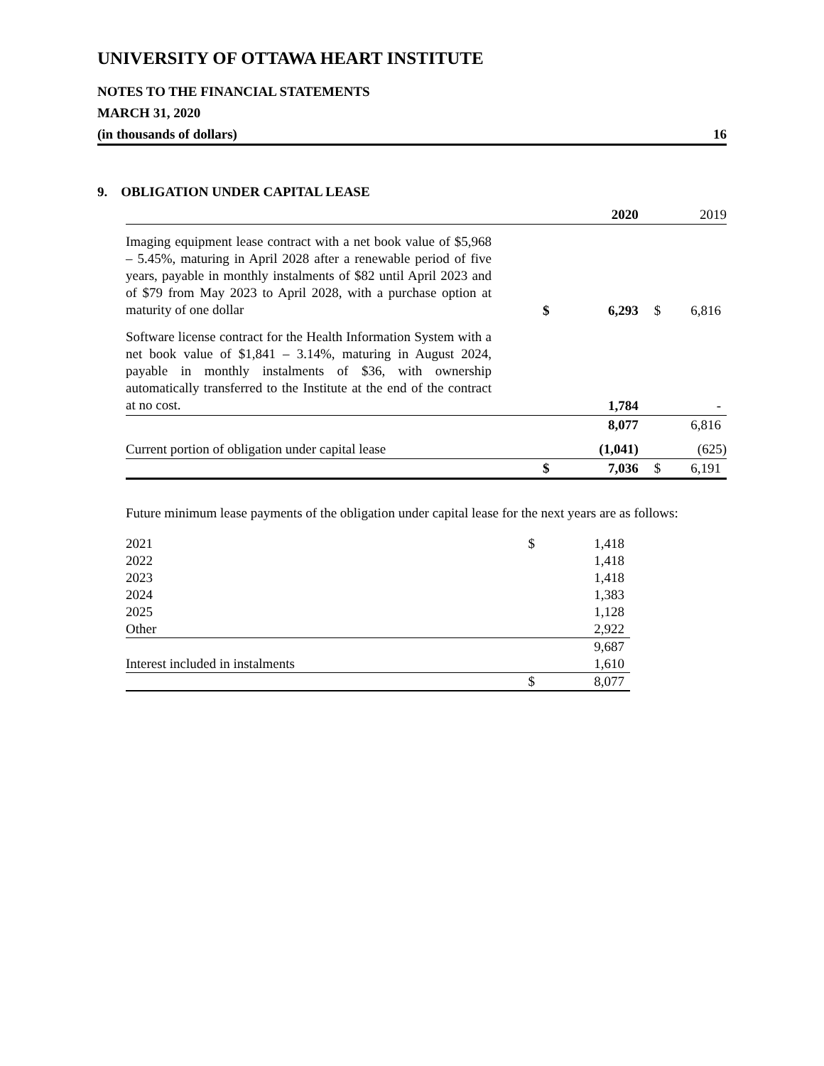UNIVERSITY OF OTTAWA HEART INSTITUTE
NOTES TO THE FINANCIAL STATEMENTS
MARCH 31, 2020
(in thousands of dollars) 16
9. OBLIGATION UNDER CAPITAL LEASE
| | | 2020 | | 2019 |
| Imaging equipment lease contract with a net book value of $5,968 – 5.45%, maturing in April 2028 after a renewable period of five years, payable in monthly instalments of $82 until April 2023 and of $79 from May 2023 to April 2028, with a purchase option at maturity of one dollar | $ | 6,293 | $ | 6,816 |
| Software license contract for the Health Information System with a net book value of $1,841 – 3.14%, maturing in August 2024, payable in monthly instalments of $36, with ownership automatically transferred to the Institute at the end of the contract at no cost. | | 1,784 | | - |
| | | 8,077 | | 6,816 |
| Current portion of obligation under capital lease | | (1,041) | | (625) |
| | $ | 7,036 | $ | 6,191 |
Future minimum lease payments of the obligation under capital lease for the next years are as follows:
| 2021 | $ | 1,418 |
| 2022 | | 1,418 |
| 2023 | | 1,418 |
| 2024 | | 1,383 |
| 2025 | | 1,128 |
| Other | | 2,922 |
| | | 9,687 |
| Interest included in instalments | | 1,610 |
| | $ | 8,077 |